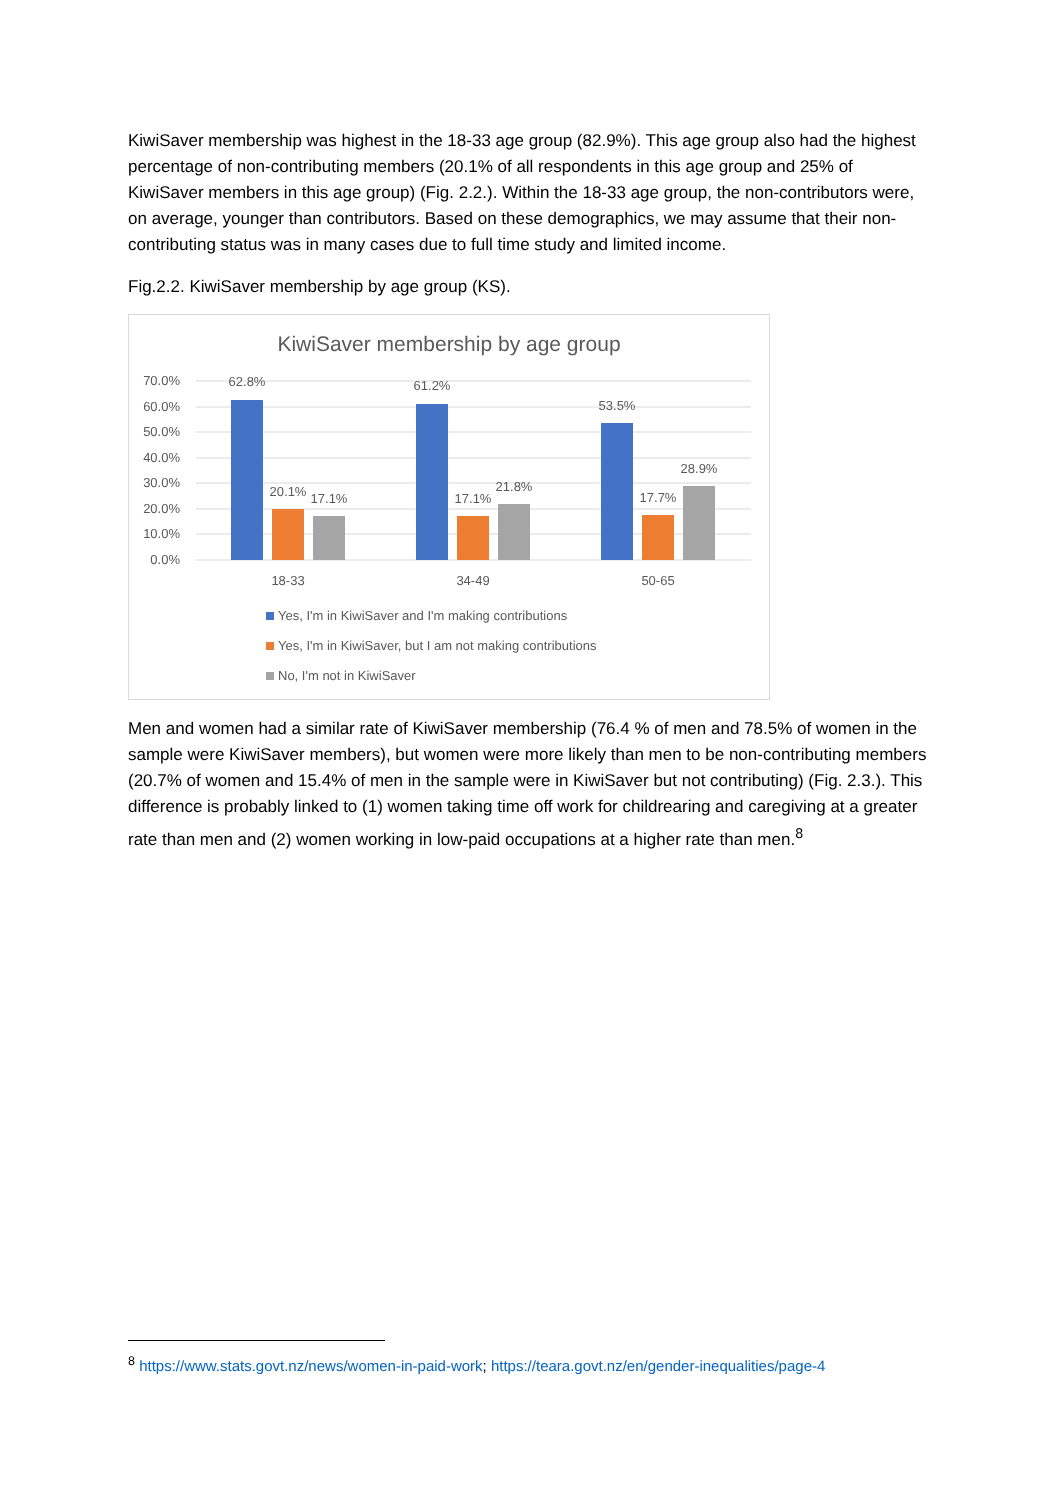KiwiSaver membership was highest in the 18-33 age group (82.9%). This age group also had the highest percentage of non-contributing members (20.1% of all respondents in this age group and 25% of KiwiSaver members in this age group) (Fig. 2.2.). Within the 18-33 age group, the non-contributors were, on average, younger than contributors. Based on these demographics, we may assume that their non-contributing status was in many cases due to full time study and limited income.
Fig.2.2. KiwiSaver membership by age group (KS).
KiwiSaver membership by age group
70.0%
60.0%
50.0%
40.0%
30.0%
20.0%
10.0%
0.0%
62.8%
20.1%
17.1%
61.2%
17.1%
21.8%
53.5%
17.7%
28.9%
18-33
34-49
50-65
Yes, I'm in KiwiSaver and I'm making contributions
Yes, I'm in KiwiSaver, but I am not making contributions
No, I'm not in KiwiSaver
Men and women had a similar rate of KiwiSaver membership (76.4 % of men and 78.5% of women in the sample were KiwiSaver members), but women were more likely than men to be non-contributing members (20.7% of women and 15.4% of men in the sample were in KiwiSaver but not contributing) (Fig. 2.3.). This difference is probably linked to (1) women taking time off work for childrearing and caregiving at a greater rate than men and (2) women working in low-paid occupations at a higher rate than men.<sup>8</sup>
<sup>8</sup> https://www.stats.govt.nz/news/women-in-paid-work; https://teara.govt.nz/en/gender-inequalities/page-4